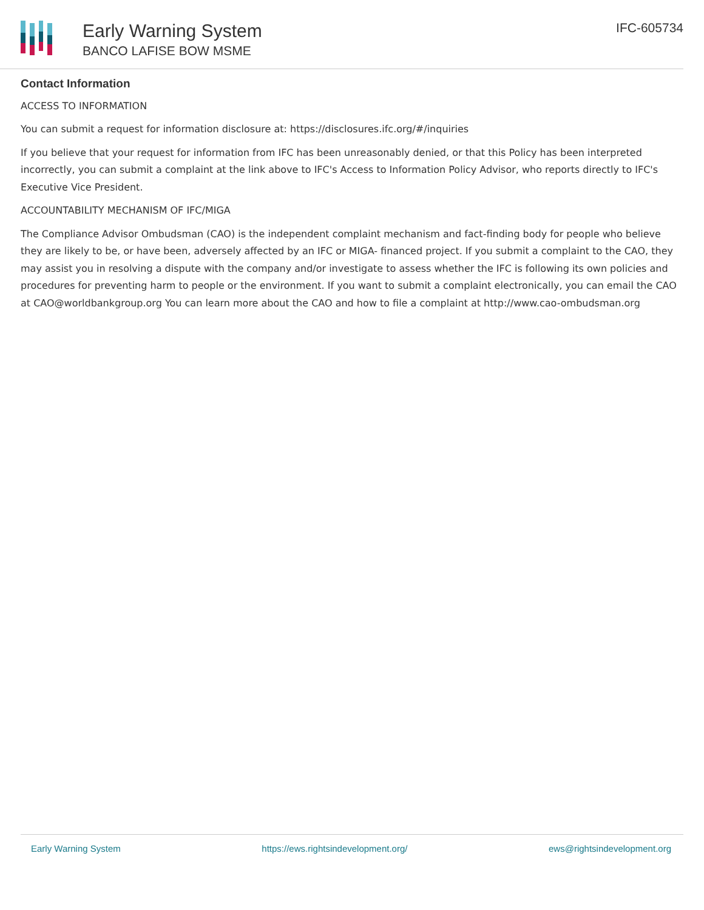Early Warning System
BANCO LAFISE BOW MSME
IFC-605734
Contact Information
ACCESS TO INFORMATION
You can submit a request for information disclosure at: https://disclosures.ifc.org/#/inquiries
If you believe that your request for information from IFC has been unreasonably denied, or that this Policy has been interpreted incorrectly, you can submit a complaint at the link above to IFC's Access to Information Policy Advisor, who reports directly to IFC's Executive Vice President.
ACCOUNTABILITY MECHANISM OF IFC/MIGA
The Compliance Advisor Ombudsman (CAO) is the independent complaint mechanism and fact-finding body for people who believe they are likely to be, or have been, adversely affected by an IFC or MIGA- financed project. If you submit a complaint to the CAO, they may assist you in resolving a dispute with the company and/or investigate to assess whether the IFC is following its own policies and procedures for preventing harm to people or the environment. If you want to submit a complaint electronically, you can email the CAO at CAO@worldbankgroup.org You can learn more about the CAO and how to file a complaint at http://www.cao-ombudsman.org
Early Warning System https://ews.rightsindevelopment.org/ ews@rightsindevelopment.org